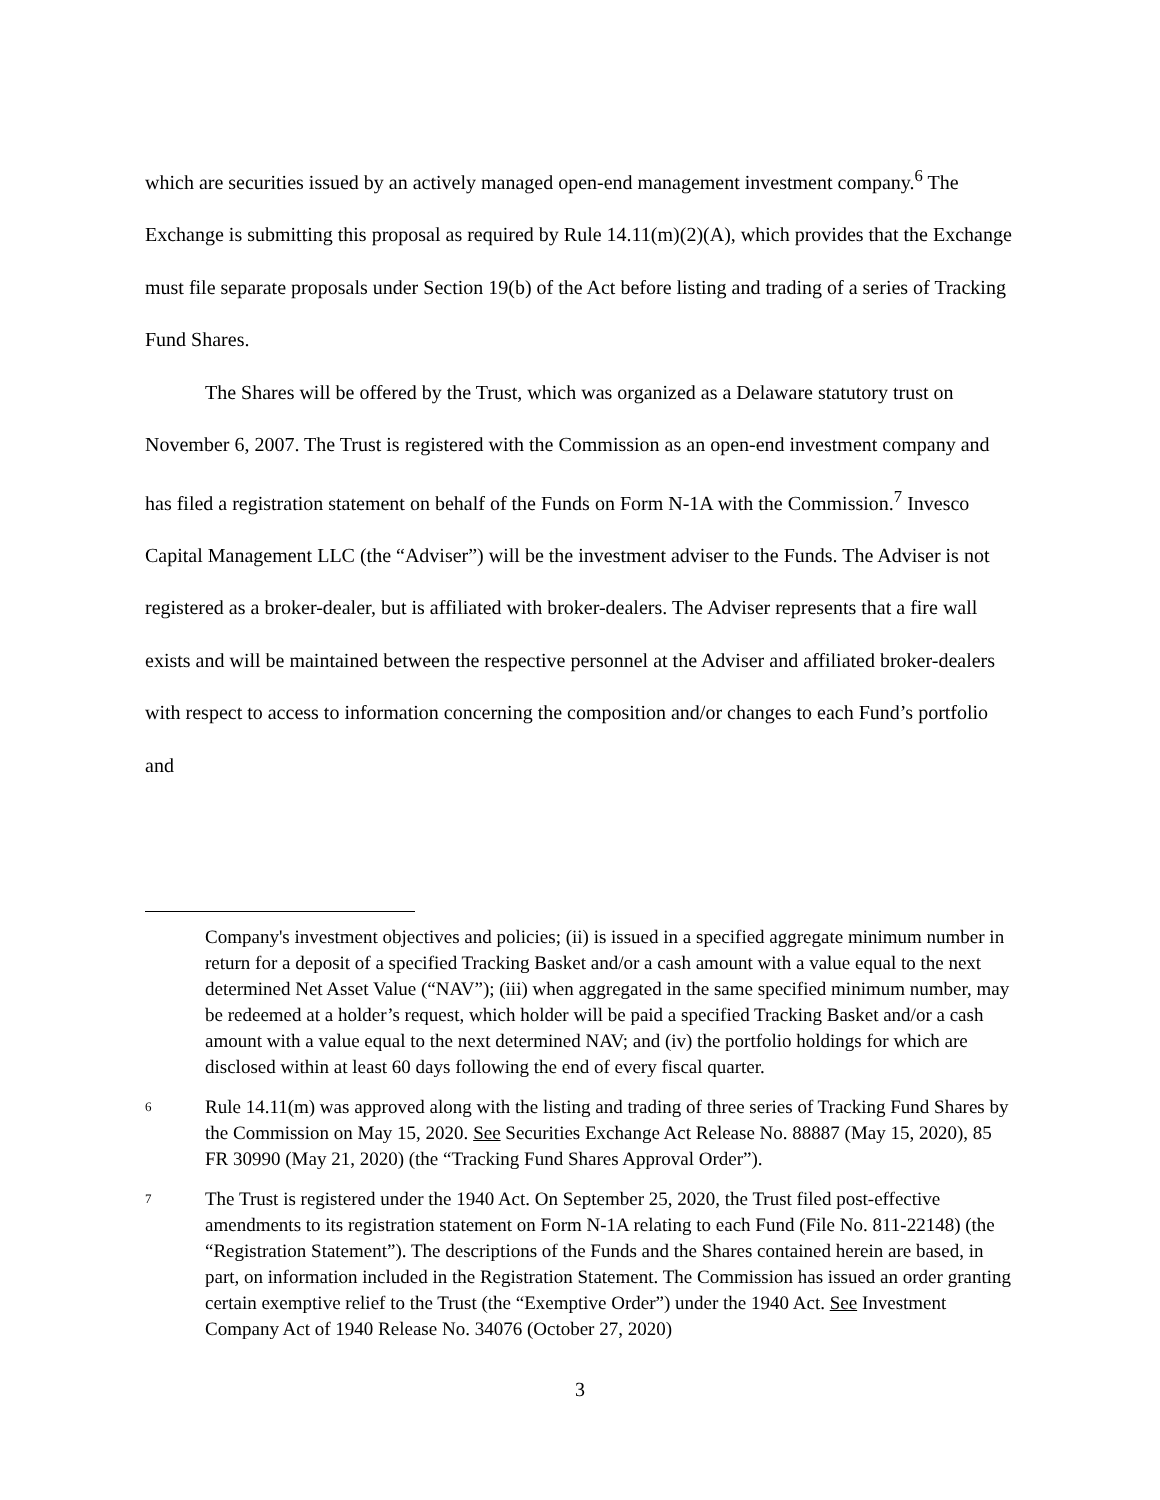which are securities issued by an actively managed open-end management investment company.<sup>6</sup> The Exchange is submitting this proposal as required by Rule 14.11(m)(2)(A), which provides that the Exchange must file separate proposals under Section 19(b) of the Act before listing and trading of a series of Tracking Fund Shares.
The Shares will be offered by the Trust, which was organized as a Delaware statutory trust on November 6, 2007. The Trust is registered with the Commission as an open-end investment company and has filed a registration statement on behalf of the Funds on Form N-1A with the Commission.<sup>7</sup> Invesco Capital Management LLC (the “Adviser”) will be the investment adviser to the Funds. The Adviser is not registered as a broker-dealer, but is affiliated with broker-dealers. The Adviser represents that a fire wall exists and will be maintained between the respective personnel at the Adviser and affiliated broker-dealers with respect to access to information concerning the composition and/or changes to each Fund’s portfolio and
Company's investment objectives and policies; (ii) is issued in a specified aggregate minimum number in return for a deposit of a specified Tracking Basket and/or a cash amount with a value equal to the next determined Net Asset Value (“NAV”); (iii) when aggregated in the same specified minimum number, may be redeemed at a holder’s request, which holder will be paid a specified Tracking Basket and/or a cash amount with a value equal to the next determined NAV; and (iv) the portfolio holdings for which are disclosed within at least 60 days following the end of every fiscal quarter.
6
Rule 14.11(m) was approved along with the listing and trading of three series of Tracking Fund Shares by the Commission on May 15, 2020. See Securities Exchange Act Release No. 88887 (May 15, 2020), 85 FR 30990 (May 21, 2020) (the “Tracking Fund Shares Approval Order”).
7
The Trust is registered under the 1940 Act. On September 25, 2020, the Trust filed post-effective amendments to its registration statement on Form N-1A relating to each Fund (File No. 811-22148) (the “Registration Statement”). The descriptions of the Funds and the Shares contained herein are based, in part, on information included in the Registration Statement. The Commission has issued an order granting certain exemptive relief to the Trust (the “Exemptive Order”) under the 1940 Act. See Investment Company Act of 1940 Release No. 34076 (October 27, 2020)
3